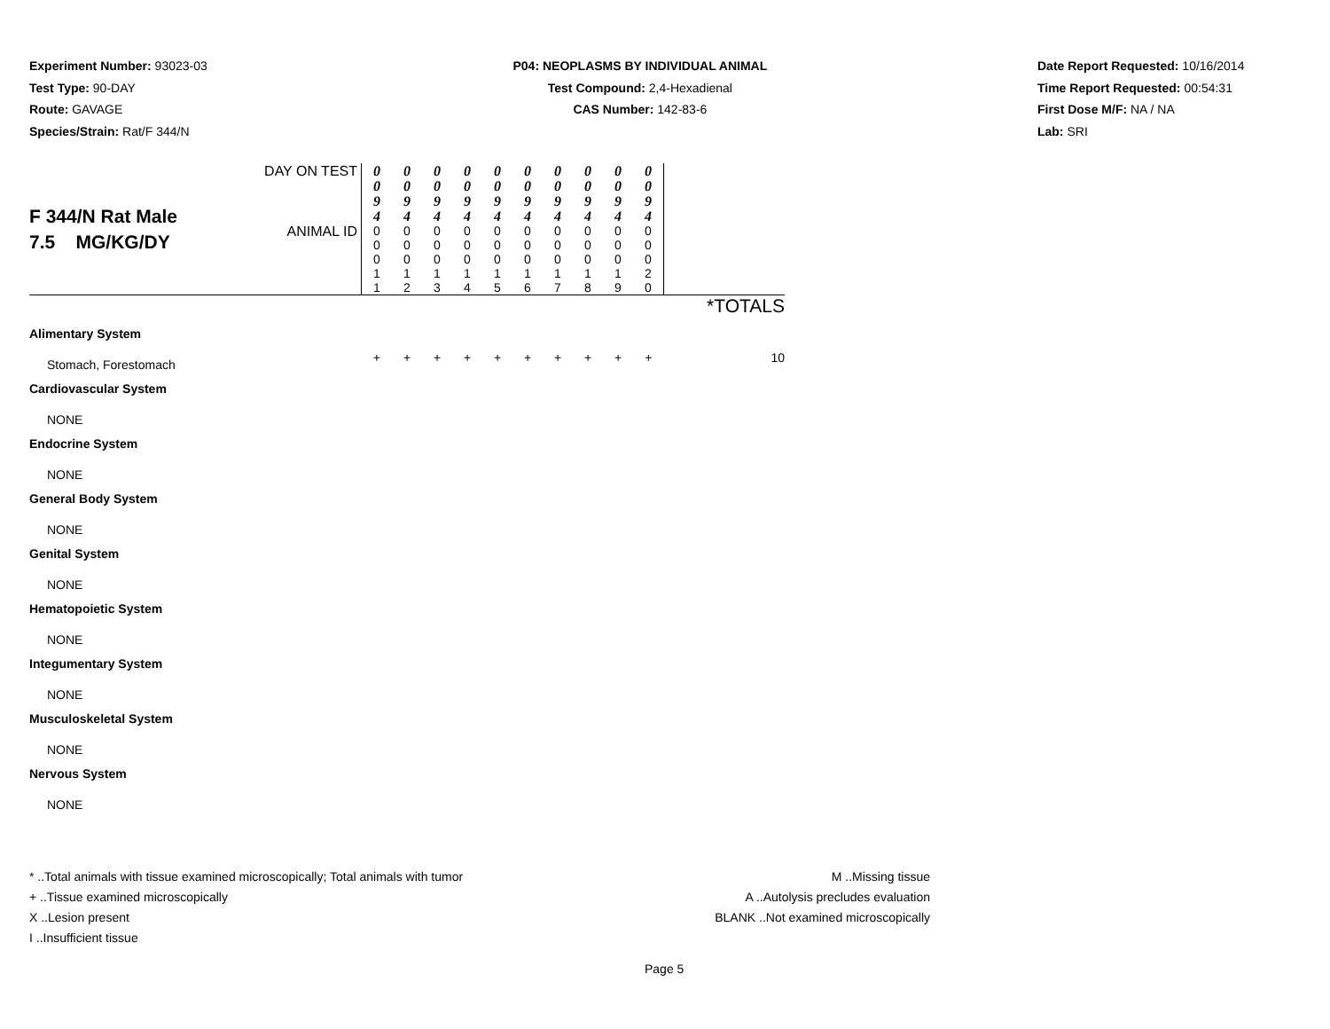Experiment Number: 93023-03
Test Type: 90-DAY
Route: GAVAGE
Species/Strain: Rat/F 344/N
P04: NEOPLASMS BY INDIVIDUAL ANIMAL
Test Compound: 2,4-Hexadienal
CAS Number: 142-83-6
Date Report Requested: 10/16/2014
Time Report Requested: 00:54:31
First Dose M/F: NA / NA
Lab: SRI
| F 344/N Rat Male 7.5 MG/KG/DY | DAY ON TEST | 0 0 9 4 | 0 0 9 4 | 0 0 9 4 | 0 0 9 4 | 0 0 9 4 | 0 0 9 4 | 0 0 9 4 | 0 0 9 4 | 0 0 9 4 | 0 0 9 4 | |
| | ANIMAL ID | 0 0 0 1 1 | 0 0 0 1 2 | 0 0 0 1 3 | 0 0 0 1 4 | 0 0 0 1 5 | 0 0 0 1 6 | 0 0 0 1 7 | 0 0 0 1 8 | 0 0 0 1 9 | 0 0 0 2 0 | |
| | | | | | | | | | | | | *TOTALS |
| Alimentary System | | | | | | | | | | | | |
| Stomach, Forestomach | | + | + | + | + | + | + | + | + | + | + | 10 |
| Cardiovascular System | | | | | | | | | | | | |
| NONE | | | | | | | | | | | | |
| Endocrine System | | | | | | | | | | | | |
| NONE | | | | | | | | | | | | |
| General Body System | | | | | | | | | | | | |
| NONE | | | | | | | | | | | | |
| Genital System | | | | | | | | | | | | |
| NONE | | | | | | | | | | | | |
| Hematopoietic System | | | | | | | | | | | | |
| NONE | | | | | | | | | | | | |
| Integumentary System | | | | | | | | | | | | |
| NONE | | | | | | | | | | | | |
| Musculoskeletal System | | | | | | | | | | | | |
| NONE | | | | | | | | | | | | |
| Nervous System | | | | | | | | | | | | |
| NONE | | | | | | | | | | | | |
* ..Total animals with tissue examined microscopically; Total animals with tumor
+ ..Tissue examined microscopically
X ..Lesion present
I ..Insufficient tissue
M ..Missing tissue
A ..Autolysis precludes evaluation
BLANK ..Not examined microscopically
Page 5